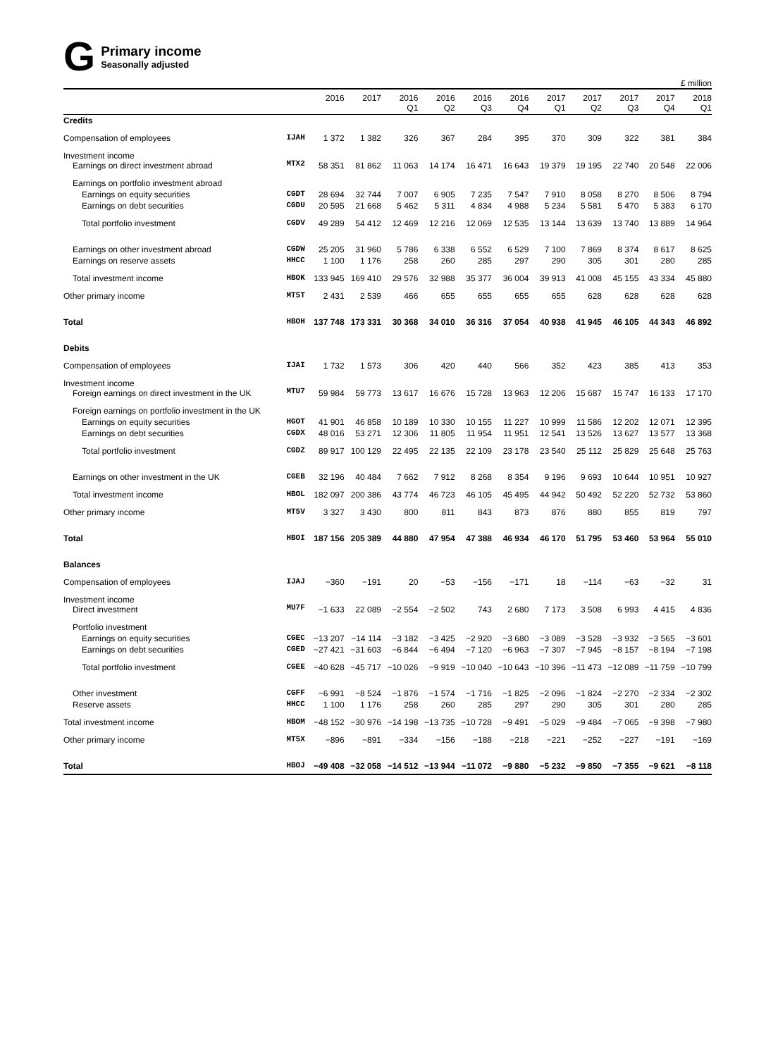G
Primary income
Seasonally adjusted
£ million
| | | 2016 | 2017 | 2016 Q1 | 2016 Q2 | 2016 Q3 | 2016 Q4 | 2017 Q1 | 2017 Q2 | 2017 Q3 | 2017 Q4 | 2018 Q1 |
| --- | --- | --- | --- | --- | --- | --- | --- | --- | --- | --- | --- | --- |
| Credits | | | | | | | | | | | | |
| Compensation of employees | IJAH | 1 372 | 1 382 | 326 | 367 | 284 | 395 | 370 | 309 | 322 | 381 | 384 |
| Investment income Earnings on direct investment abroad | MTX2 | 58 351 | 81 862 | 11 063 | 14 174 | 16 471 | 16 643 | 19 379 | 19 195 | 22 740 | 20 548 | 22 006 |
| Earnings on portfolio investment abroad | | | | | | | | | | | | |
| Earnings on equity securities | CGDT | 28 694 | 32 744 | 7 007 | 6 905 | 7 235 | 7 547 | 7 910 | 8 058 | 8 270 | 8 506 | 8 794 |
| Earnings on debt securities | CGDU | 20 595 | 21 668 | 5 462 | 5 311 | 4 834 | 4 988 | 5 234 | 5 581 | 5 470 | 5 383 | 6 170 |
| Total portfolio investment | CGDV | 49 289 | 54 412 | 12 469 | 12 216 | 12 069 | 12 535 | 13 144 | 13 639 | 13 740 | 13 889 | 14 964 |
| Earnings on other investment abroad | CGDW | 25 205 | 31 960 | 5 786 | 6 338 | 6 552 | 6 529 | 7 100 | 7 869 | 8 374 | 8 617 | 8 625 |
| Earnings on reserve assets | HHCC | 1 100 | 1 176 | 258 | 260 | 285 | 297 | 290 | 305 | 301 | 280 | 285 |
| Total investment income | HBOK | 133 945 | 169 410 | 29 576 | 32 988 | 35 377 | 36 004 | 39 913 | 41 008 | 45 155 | 43 334 | 45 880 |
| Other primary income | MT5T | 2 431 | 2 539 | 466 | 655 | 655 | 655 | 655 | 628 | 628 | 628 | 628 |
| Total | HBOH | 137 748 | 173 331 | 30 368 | 34 010 | 36 316 | 37 054 | 40 938 | 41 945 | 46 105 | 44 343 | 46 892 |
| Debits | | | | | | | | | | | | |
| Compensation of employees | IJAI | 1 732 | 1 573 | 306 | 420 | 440 | 566 | 352 | 423 | 385 | 413 | 353 |
| Investment income Foreign earnings on direct investment in the UK | MTU7 | 59 984 | 59 773 | 13 617 | 16 676 | 15 728 | 13 963 | 12 206 | 15 687 | 15 747 | 16 133 | 17 170 |
| Foreign earnings on portfolio investment in the UK | | | | | | | | | | | | |
| Earnings on equity securities | HGOT | 41 901 | 46 858 | 10 189 | 10 330 | 10 155 | 11 227 | 10 999 | 11 586 | 12 202 | 12 071 | 12 395 |
| Earnings on debt securities | CGDX | 48 016 | 53 271 | 12 306 | 11 805 | 11 954 | 11 951 | 12 541 | 13 526 | 13 627 | 13 577 | 13 368 |
| Total portfolio investment | CGDZ | 89 917 | 100 129 | 22 495 | 22 135 | 22 109 | 23 178 | 23 540 | 25 112 | 25 829 | 25 648 | 25 763 |
| Earnings on other investment in the UK | CGEB | 32 196 | 40 484 | 7 662 | 7 912 | 8 268 | 8 354 | 9 196 | 9 693 | 10 644 | 10 951 | 10 927 |
| Total investment income | HBOL | 182 097 | 200 386 | 43 774 | 46 723 | 46 105 | 45 495 | 44 942 | 50 492 | 52 220 | 52 732 | 53 860 |
| Other primary income | MT5V | 3 327 | 3 430 | 800 | 811 | 843 | 873 | 876 | 880 | 855 | 819 | 797 |
| Total | HBOI | 187 156 | 205 389 | 44 880 | 47 954 | 47 388 | 46 934 | 46 170 | 51 795 | 53 460 | 53 964 | 55 010 |
| Balances | | | | | | | | | | | | |
| Compensation of employees | IJAJ | −360 | −191 | 20 | −53 | −156 | −171 | 18 | −114 | −63 | −32 | 31 |
| Investment income Direct investment | MU7F | −1 633 | 22 089 | −2 554 | −2 502 | 743 | 2 680 | 7 173 | 3 508 | 6 993 | 4 415 | 4 836 |
| Portfolio investment | | | | | | | | | | | | |
| Earnings on equity securities | CGEC | −13 207 | −14 114 | −3 182 | −3 425 | −2 920 | −3 680 | −3 089 | −3 528 | −3 932 | −3 565 | −3 601 |
| Earnings on debt securities | CGED | −27 421 | −31 603 | −6 844 | −6 494 | −7 120 | −6 963 | −7 307 | −7 945 | −8 157 | −8 194 | −7 198 |
| Total portfolio investment | CGEE | −40 628 | −45 717 | −10 026 | −9 919 | −10 040 | −10 643 | −10 396 | −11 473 | −12 089 | −11 759 | −10 799 |
| Other investment | CGFF | −6 991 | −8 524 | −1 876 | −1 574 | −1 716 | −1 825 | −2 096 | −1 824 | −2 270 | −2 334 | −2 302 |
| Reserve assets | HHCC | 1 100 | 1 176 | 258 | 260 | 285 | 297 | 290 | 305 | 301 | 280 | 285 |
| Total investment income | HBOM | −48 152 | −30 976 | −14 198 | −13 735 | −10 728 | −9 491 | −5 029 | −9 484 | −7 065 | −9 398 | −7 980 |
| Other primary income | MT5X | −896 | −891 | −334 | −156 | −188 | −218 | −221 | −252 | −227 | −191 | −169 |
| Total | HBOJ | −49 408 | −32 058 | −14 512 | −13 944 | −11 072 | −9 880 | −5 232 | −9 850 | −7 355 | −9 621 | −8 118 |